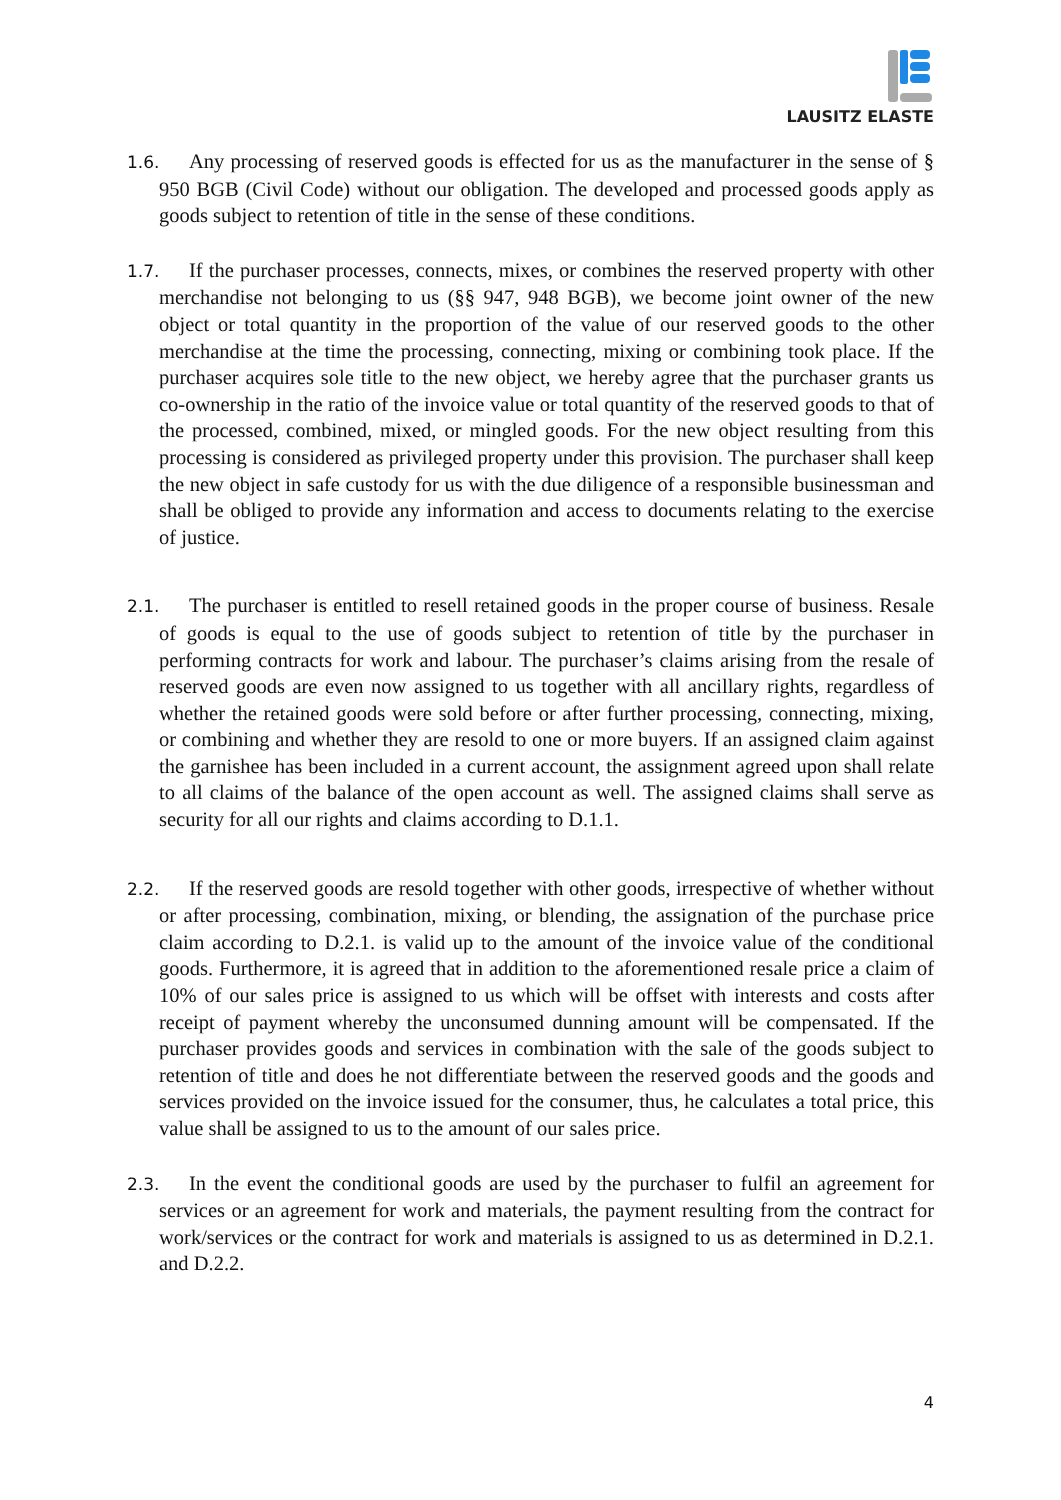LAUSITZ ELASTE
1.6. Any processing of reserved goods is effected for us as the manufacturer in the sense of § 950 BGB (Civil Code) without our obligation. The developed and processed goods apply as goods subject to retention of title in the sense of these conditions.
1.7. If the purchaser processes, connects, mixes, or combines the reserved property with other merchandise not belonging to us (§§ 947, 948 BGB), we become joint owner of the new object or total quantity in the proportion of the value of our reserved goods to the other merchandise at the time the processing, connecting, mixing or combining took place. If the purchaser acquires sole title to the new object, we hereby agree that the purchaser grants us co-ownership in the ratio of the invoice value or total quantity of the reserved goods to that of the processed, combined, mixed, or mingled goods. For the new object resulting from this processing is considered as privileged property under this provision. The purchaser shall keep the new object in safe custody for us with the due diligence of a responsible businessman and shall be obliged to provide any information and access to documents relating to the exercise of justice.
2.1. The purchaser is entitled to resell retained goods in the proper course of business. Resale of goods is equal to the use of goods subject to retention of title by the purchaser in performing contracts for work and labour. The purchaser’s claims arising from the resale of reserved goods are even now assigned to us together with all ancillary rights, regardless of whether the retained goods were sold before or after further processing, connecting, mixing, or combining and whether they are resold to one or more buyers. If an assigned claim against the garnishee has been included in a current account, the assignment agreed upon shall relate to all claims of the balance of the open account as well. The assigned claims shall serve as security for all our rights and claims according to D.1.1.
2.2. If the reserved goods are resold together with other goods, irrespective of whether without or after processing, combination, mixing, or blending, the assignation of the purchase price claim according to D.2.1. is valid up to the amount of the invoice value of the conditional goods. Furthermore, it is agreed that in addition to the aforementioned resale price a claim of 10% of our sales price is assigned to us which will be offset with interests and costs after receipt of payment whereby the unconsumed dunning amount will be compensated. If the purchaser provides goods and services in combination with the sale of the goods subject to retention of title and does he not differentiate between the reserved goods and the goods and services provided on the invoice issued for the consumer, thus, he calculates a total price, this value shall be assigned to us to the amount of our sales price.
2.3. In the event the conditional goods are used by the purchaser to fulfil an agreement for services or an agreement for work and materials, the payment resulting from the contract for work/services or the contract for work and materials is assigned to us as determined in D.2.1. and D.2.2.
4